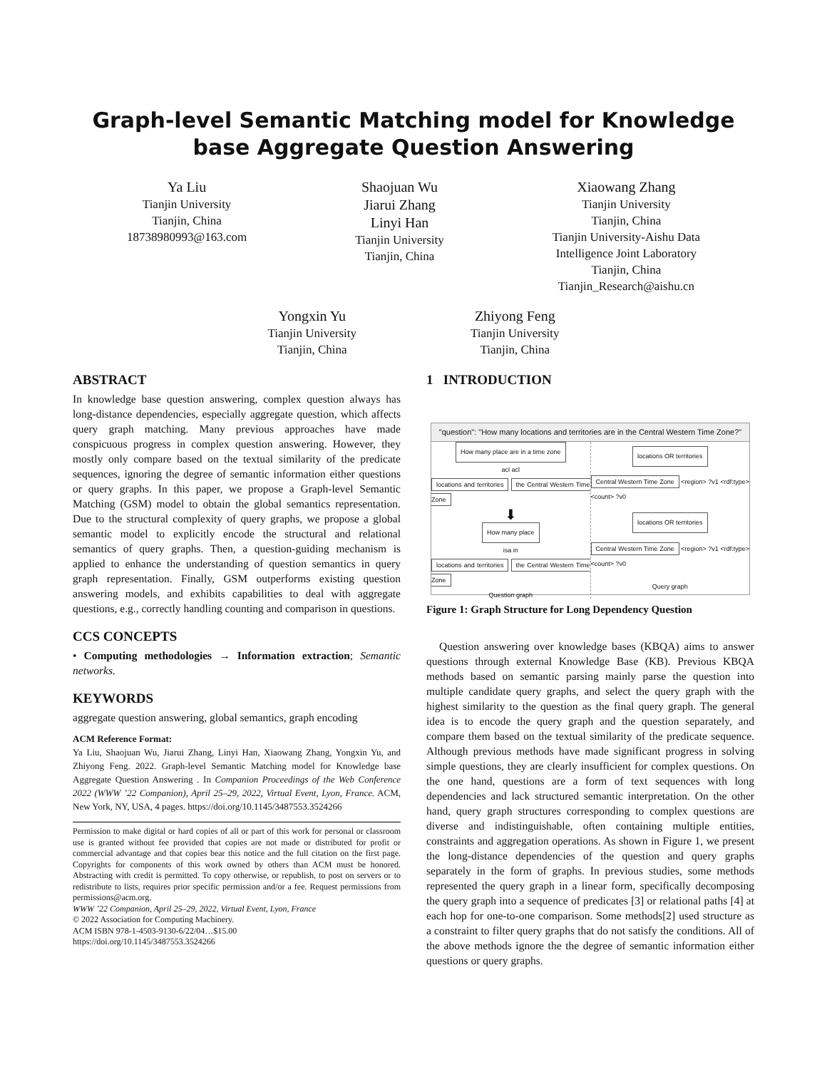Graph-level Semantic Matching model for Knowledge base Aggregate Question Answering
Ya Liu
Tianjin University
Tianjin, China
18738980993@163.com
Shaojuan Wu
Jiarui Zhang
Linyi Han
Tianjin University
Tianjin, China
Xiaowang Zhang
Tianjin University
Tianjin, China
Tianjin University-Aishu Data
Intelligence Joint Laboratory
Tianjin, China
Tianjin_Research@aishu.cn
Yongxin Yu
Tianjin University
Tianjin, China
Zhiyong Feng
Tianjin University
Tianjin, China
ABSTRACT
In knowledge base question answering, complex question always has long-distance dependencies, especially aggregate question, which affects query graph matching. Many previous approaches have made conspicuous progress in complex question answering. However, they mostly only compare based on the textual similarity of the predicate sequences, ignoring the degree of semantic information either questions or query graphs. In this paper, we propose a Graph-level Semantic Matching (GSM) model to obtain the global semantics representation. Due to the structural complexity of query graphs, we propose a global semantic model to explicitly encode the structural and relational semantics of query graphs. Then, a question-guiding mechanism is applied to enhance the understanding of question semantics in query graph representation. Finally, GSM outperforms existing question answering models, and exhibits capabilities to deal with aggregate questions, e.g., correctly handling counting and comparison in questions.
CCS CONCEPTS
• Computing methodologies → Information extraction; Semantic networks.
KEYWORDS
aggregate question answering, global semantics, graph encoding
ACM Reference Format:
Ya Liu, Shaojuan Wu, Jiarui Zhang, Linyi Han, Xiaowang Zhang, Yongxin Yu, and Zhiyong Feng. 2022. Graph-level Semantic Matching model for Knowledge base Aggregate Question Answering . In Companion Proceedings of the Web Conference 2022 (WWW ’22 Companion), April 25–29, 2022, Virtual Event, Lyon, France. ACM, New York, NY, USA, 4 pages. https://doi.org/10.1145/3487553.3524266
Permission to make digital or hard copies of all or part of this work for personal or classroom use is granted without fee provided that copies are not made or distributed for profit or commercial advantage and that copies bear this notice and the full citation on the first page. Copyrights for components of this work owned by others than ACM must be honored. Abstracting with credit is permitted. To copy otherwise, or republish, to post on servers or to redistribute to lists, requires prior specific permission and/or a fee. Request permissions from permissions@acm.org.
WWW ’22 Companion, April 25–29, 2022, Virtual Event, Lyon, France
© 2022 Association for Computing Machinery.
ACM ISBN 978-1-4503-9130-6/22/04…$15.00
https://doi.org/10.1145/3487553.3524266
1 INTRODUCTION
"question": "How many locations and territories are in the Central Western Time Zone?"
How many place are in a time zone
acl acl
locations and territories the Central Western Time Zone
⬇
How many place
isa in
locations and territories the Central Western Time Zone
Question graph
locations OR territories
Central Western Time Zone <region> ?v1 <rdf:type> <count> ?v0
locations OR territories
Central Western Time Zone <region> ?v1 <rdf:type> <count> ?v0
Query graph
Figure 1: Graph Structure for Long Dependency Question
Question answering over knowledge bases (KBQA) aims to answer questions through external Knowledge Base (KB). Previous KBQA methods based on semantic parsing mainly parse the question into multiple candidate query graphs, and select the query graph with the highest similarity to the question as the final query graph. The general idea is to encode the query graph and the question separately, and compare them based on the textual similarity of the predicate sequence. Although previous methods have made significant progress in solving simple questions, they are clearly insufficient for complex questions. On the one hand, questions are a form of text sequences with long dependencies and lack structured semantic interpretation. On the other hand, query graph structures corresponding to complex questions are diverse and indistinguishable, often containing multiple entities, constraints and aggregation operations. As shown in Figure 1, we present the long-distance dependencies of the question and query graphs separately in the form of graphs. In previous studies, some methods represented the query graph in a linear form, specifically decomposing the query graph into a sequence of predicates [3] or relational paths [4] at each hop for one-to-one comparison. Some methods[2] used structure as a constraint to filter query graphs that do not satisfy the conditions. All of the above methods ignore the the degree of semantic information either questions or query graphs.